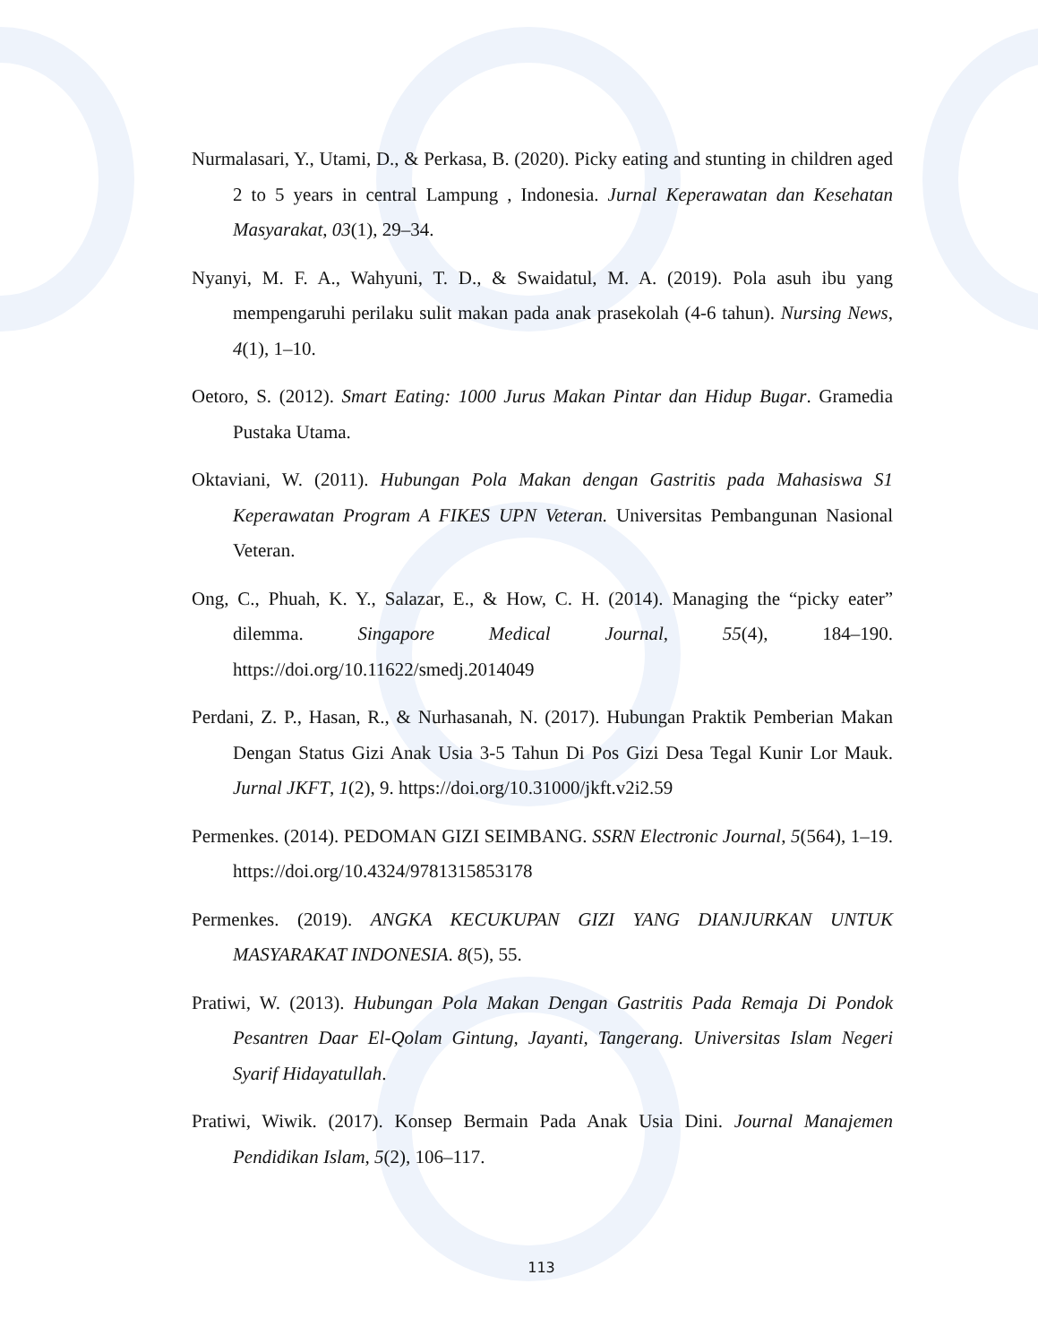Nurmalasari, Y., Utami, D., & Perkasa, B. (2020). Picky eating and stunting in children aged 2 to 5 years in central Lampung , Indonesia. Jurnal Keperawatan dan Kesehatan Masyarakat, 03(1), 29–34.
Nyanyi, M. F. A., Wahyuni, T. D., & Swaidatul, M. A. (2019). Pola asuh ibu yang mempengaruhi perilaku sulit makan pada anak prasekolah (4-6 tahun). Nursing News, 4(1), 1–10.
Oetoro, S. (2012). Smart Eating: 1000 Jurus Makan Pintar dan Hidup Bugar. Gramedia Pustaka Utama.
Oktaviani, W. (2011). Hubungan Pola Makan dengan Gastritis pada Mahasiswa S1 Keperawatan Program A FIKES UPN Veteran. Universitas Pembangunan Nasional Veteran.
Ong, C., Phuah, K. Y., Salazar, E., & How, C. H. (2014). Managing the “picky eater” dilemma. Singapore Medical Journal, 55(4), 184–190. https://doi.org/10.11622/smedj.2014049
Perdani, Z. P., Hasan, R., & Nurhasanah, N. (2017). Hubungan Praktik Pemberian Makan Dengan Status Gizi Anak Usia 3-5 Tahun Di Pos Gizi Desa Tegal Kunir Lor Mauk. Jurnal JKFT, 1(2), 9. https://doi.org/10.31000/jkft.v2i2.59
Permenkes. (2014). PEDOMAN GIZI SEIMBANG. SSRN Electronic Journal, 5(564), 1–19. https://doi.org/10.4324/9781315853178
Permenkes. (2019). ANGKA KECUKUPAN GIZI YANG DIANJURKAN UNTUK MASYARAKAT INDONESIA. 8(5), 55.
Pratiwi, W. (2013). Hubungan Pola Makan Dengan Gastritis Pada Remaja Di Pondok Pesantren Daar El-Qolam Gintung, Jayanti, Tangerang. Universitas Islam Negeri Syarif Hidayatullah.
Pratiwi, Wiwik. (2017). Konsep Bermain Pada Anak Usia Dini. Journal Manajemen Pendidikan Islam, 5(2), 106–117.
113